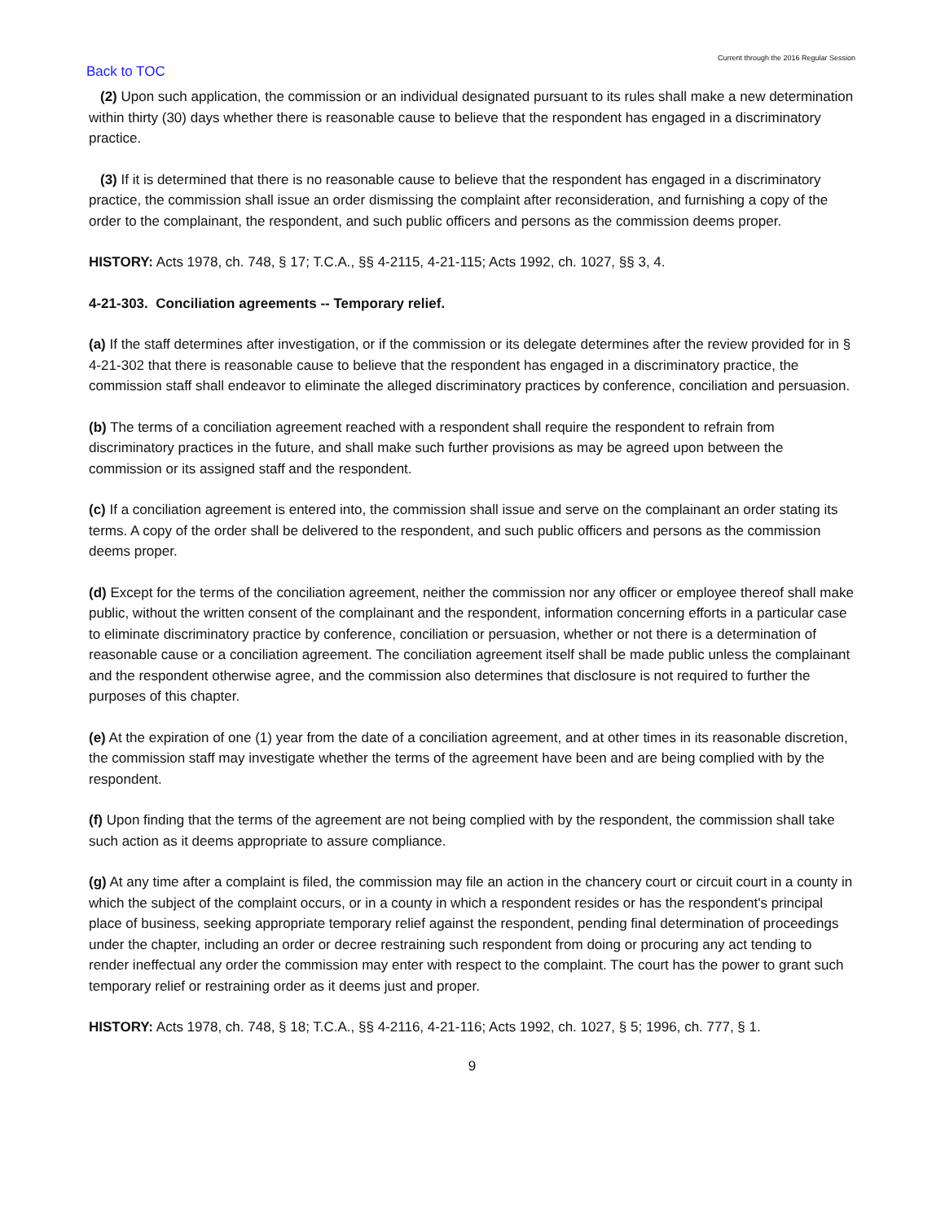Current through the 2016 Regular Session
Back to TOC
(2) Upon such application, the commission or an individual designated pursuant to its rules shall make a new determination within thirty (30) days whether there is reasonable cause to believe that the respondent has engaged in a discriminatory practice.
(3) If it is determined that there is no reasonable cause to believe that the respondent has engaged in a discriminatory practice, the commission shall issue an order dismissing the complaint after reconsideration, and furnishing a copy of the order to the complainant, the respondent, and such public officers and persons as the commission deems proper.
HISTORY: Acts 1978, ch. 748, § 17; T.C.A., §§ 4-2115, 4-21-115; Acts 1992, ch. 1027, §§ 3, 4.
4-21-303. Conciliation agreements -- Temporary relief.
(a) If the staff determines after investigation, or if the commission or its delegate determines after the review provided for in § 4-21-302 that there is reasonable cause to believe that the respondent has engaged in a discriminatory practice, the commission staff shall endeavor to eliminate the alleged discriminatory practices by conference, conciliation and persuasion.
(b) The terms of a conciliation agreement reached with a respondent shall require the respondent to refrain from discriminatory practices in the future, and shall make such further provisions as may be agreed upon between the commission or its assigned staff and the respondent.
(c) If a conciliation agreement is entered into, the commission shall issue and serve on the complainant an order stating its terms. A copy of the order shall be delivered to the respondent, and such public officers and persons as the commission deems proper.
(d) Except for the terms of the conciliation agreement, neither the commission nor any officer or employee thereof shall make public, without the written consent of the complainant and the respondent, information concerning efforts in a particular case to eliminate discriminatory practice by conference, conciliation or persuasion, whether or not there is a determination of reasonable cause or a conciliation agreement. The conciliation agreement itself shall be made public unless the complainant and the respondent otherwise agree, and the commission also determines that disclosure is not required to further the purposes of this chapter.
(e) At the expiration of one (1) year from the date of a conciliation agreement, and at other times in its reasonable discretion, the commission staff may investigate whether the terms of the agreement have been and are being complied with by the respondent.
(f) Upon finding that the terms of the agreement are not being complied with by the respondent, the commission shall take such action as it deems appropriate to assure compliance.
(g) At any time after a complaint is filed, the commission may file an action in the chancery court or circuit court in a county in which the subject of the complaint occurs, or in a county in which a respondent resides or has the respondent's principal place of business, seeking appropriate temporary relief against the respondent, pending final determination of proceedings under the chapter, including an order or decree restraining such respondent from doing or procuring any act tending to render ineffectual any order the commission may enter with respect to the complaint. The court has the power to grant such temporary relief or restraining order as it deems just and proper.
HISTORY: Acts 1978, ch. 748, § 18; T.C.A., §§ 4-2116, 4-21-116; Acts 1992, ch. 1027, § 5; 1996, ch. 777, § 1.
9